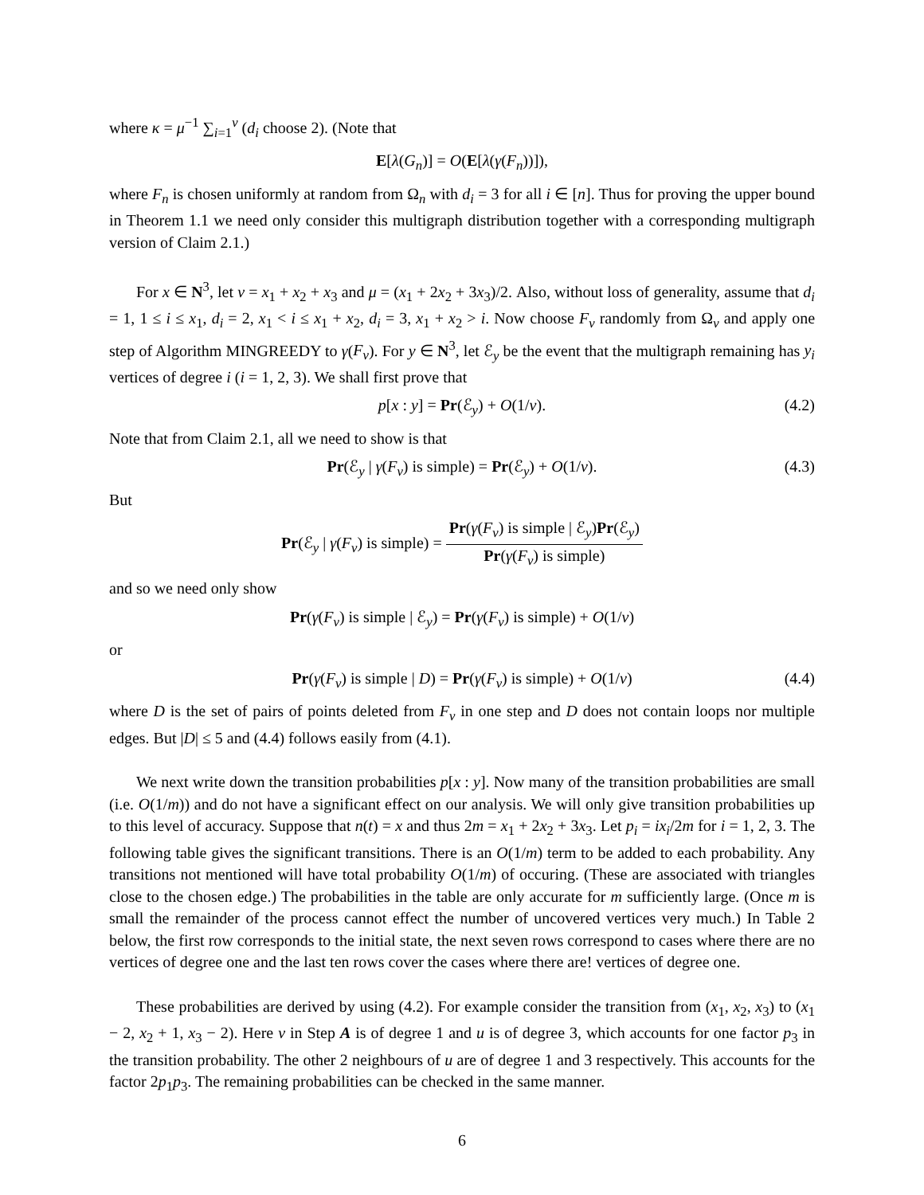where κ = μ<sup>−1</sup> ∑<sub>i=1</sub><sup>ν</sup> (d<sub>i</sub> choose 2). (Note that
E[λ(G<sub>n</sub>)] = O(E[λ(γ(F<sub>n</sub>))]),
where F<sub>n</sub> is chosen uniformly at random from Ω<sub>n</sub> with d<sub>i</sub> = 3 for all i ∈ [n]. Thus for proving the upper bound in Theorem 1.1 we need only consider this multigraph distribution together with a corresponding multigraph version of Claim 2.1.)
For x ∈ N<sup>3</sup>, let ν = x<sub>1</sub> + x<sub>2</sub> + x<sub>3</sub> and μ = (x<sub>1</sub> + 2x<sub>2</sub> + 3x<sub>3</sub>)/2. Also, without loss of generality, assume that d<sub>i</sub> = 1, 1 ≤ i ≤ x<sub>1</sub>, d<sub>i</sub> = 2, x<sub>1</sub> < i ≤ x<sub>1</sub> + x<sub>2</sub>, d<sub>i</sub> = 3, x<sub>1</sub> + x<sub>2</sub> > i. Now choose F<sub>ν</sub> randomly from Ω<sub>ν</sub> and apply one step of Algorithm MINGREEDY to γ(F<sub>ν</sub>). For y ∈ N<sup>3</sup>, let ℰ<sub>y</sub> be the event that the multigraph remaining has y<sub>i</sub> vertices of degree i (i = 1, 2, 3). We shall first prove that
p[x : y] = Pr(ℰ<sub>y</sub>) + O(1/ν). (4.2)
Note that from Claim 2.1, all we need to show is that
Pr(ℰ<sub>y</sub> | γ(F<sub>ν</sub>) is simple) = Pr(ℰ<sub>y</sub>) + O(1/ν). (4.3)
But
Pr(ℰ<sub>y</sub> | γ(F<sub>ν</sub>) is simple) = Pr(γ(F<sub>ν</sub>) is simple | ℰ<sub>y</sub>)Pr(ℰ<sub>y</sub>) Pr(γ(F<sub>ν</sub>) is simple)
and so we need only show
Pr(γ(F<sub>ν</sub>) is simple | ℰ<sub>y</sub>) = Pr(γ(F<sub>ν</sub>) is simple) + O(1/ν)
or
Pr(γ(F<sub>ν</sub>) is simple | D) = Pr(γ(F<sub>ν</sub>) is simple) + O(1/ν) (4.4)
where D is the set of pairs of points deleted from F<sub>ν</sub> in one step and D does not contain loops nor multiple edges. But |D| ≤ 5 and (4.4) follows easily from (4.1).
We next write down the transition probabilities p[x : y]. Now many of the transition probabilities are small (i.e. O(1/m)) and do not have a significant effect on our analysis. We will only give transition probabilities up to this level of accuracy. Suppose that n(t) = x and thus 2m = x<sub>1</sub> + 2x<sub>2</sub> + 3x<sub>3</sub>. Let p<sub>i</sub> = ix<sub>i</sub>/2m for i = 1, 2, 3. The following table gives the significant transitions. There is an O(1/m) term to be added to each probability. Any transitions not mentioned will have total probability O(1/m) of occuring. (These are associated with triangles close to the chosen edge.) The probabilities in the table are only accurate for m sufficiently large. (Once m is small the remainder of the process cannot effect the number of uncovered vertices very much.) In Table 2 below, the first row corresponds to the initial state, the next seven rows correspond to cases where there are no vertices of degree one and the last ten rows cover the cases where there are! vertices of degree one.
These probabilities are derived by using (4.2). For example consider the transition from (x<sub>1</sub>, x<sub>2</sub>, x<sub>3</sub>) to (x<sub>1</sub> − 2, x<sub>2</sub> + 1, x<sub>3</sub> − 2). Here v in Step A is of degree 1 and u is of degree 3, which accounts for one factor p<sub>3</sub> in the transition probability. The other 2 neighbours of u are of degree 1 and 3 respectively. This accounts for the factor 2p<sub>1</sub>p<sub>3</sub>. The remaining probabilities can be checked in the same manner.
6